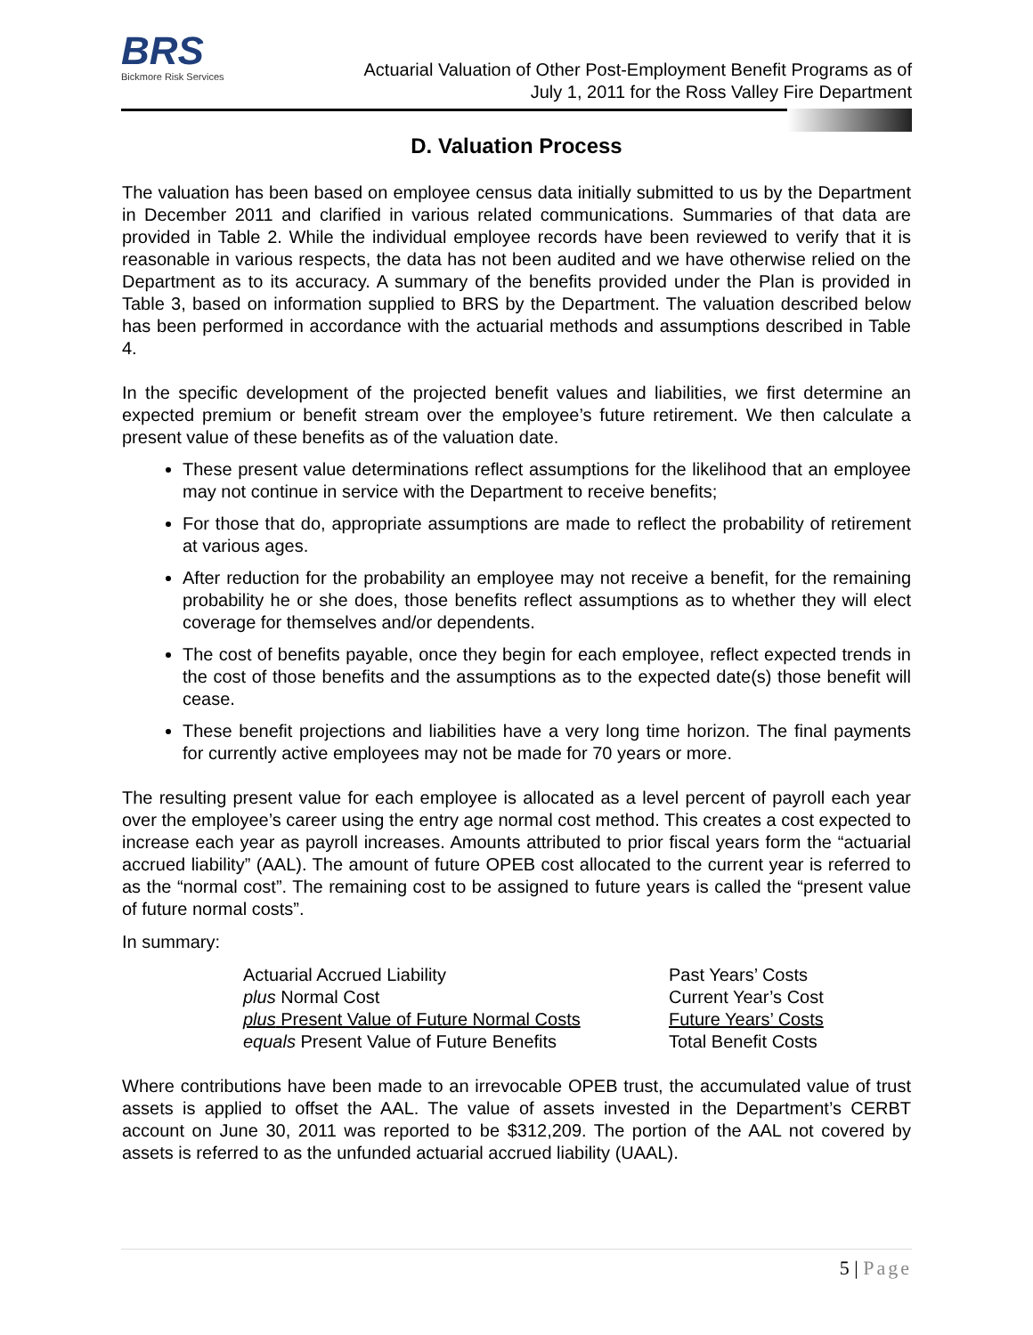BRS
Bickmore Risk Services
Actuarial Valuation of Other Post-Employment Benefit Programs as of
July 1, 2011 for the Ross Valley Fire Department
D. Valuation Process
The valuation has been based on employee census data initially submitted to us by the Department in December 2011 and clarified in various related communications. Summaries of that data are provided in Table 2. While the individual employee records have been reviewed to verify that it is reasonable in various respects, the data has not been audited and we have otherwise relied on the Department as to its accuracy. A summary of the benefits provided under the Plan is provided in Table 3, based on information supplied to BRS by the Department. The valuation described below has been performed in accordance with the actuarial methods and assumptions described in Table 4.
In the specific development of the projected benefit values and liabilities, we first determine an expected premium or benefit stream over the employee’s future retirement. We then calculate a present value of these benefits as of the valuation date.
These present value determinations reflect assumptions for the likelihood that an employee may not continue in service with the Department to receive benefits;
For those that do, appropriate assumptions are made to reflect the probability of retirement at various ages.
After reduction for the probability an employee may not receive a benefit, for the remaining probability he or she does, those benefits reflect assumptions as to whether they will elect coverage for themselves and/or dependents.
The cost of benefits payable, once they begin for each employee, reflect expected trends in the cost of those benefits and the assumptions as to the expected date(s) those benefit will cease.
These benefit projections and liabilities have a very long time horizon. The final payments for currently active employees may not be made for 70 years or more.
The resulting present value for each employee is allocated as a level percent of payroll each year over the employee’s career using the entry age normal cost method. This creates a cost expected to increase each year as payroll increases. Amounts attributed to prior fiscal years form the “actuarial accrued liability” (AAL). The amount of future OPEB cost allocated to the current year is referred to as the “normal cost”. The remaining cost to be assigned to future years is called the “present value of future normal costs”.
In summary:
| Actuarial Accrued Liability | Past Years’ Costs |
| plus Normal Cost | Current Year’s Cost |
| plus Present Value of Future Normal Costs | Future Years’ Costs |
| equals Present Value of Future Benefits | Total Benefit Costs |
Where contributions have been made to an irrevocable OPEB trust, the accumulated value of trust assets is applied to offset the AAL. The value of assets invested in the Department’s CERBT account on June 30, 2011 was reported to be $312,209. The portion of the AAL not covered by assets is referred to as the unfunded actuarial accrued liability (UAAL).
5 | Page